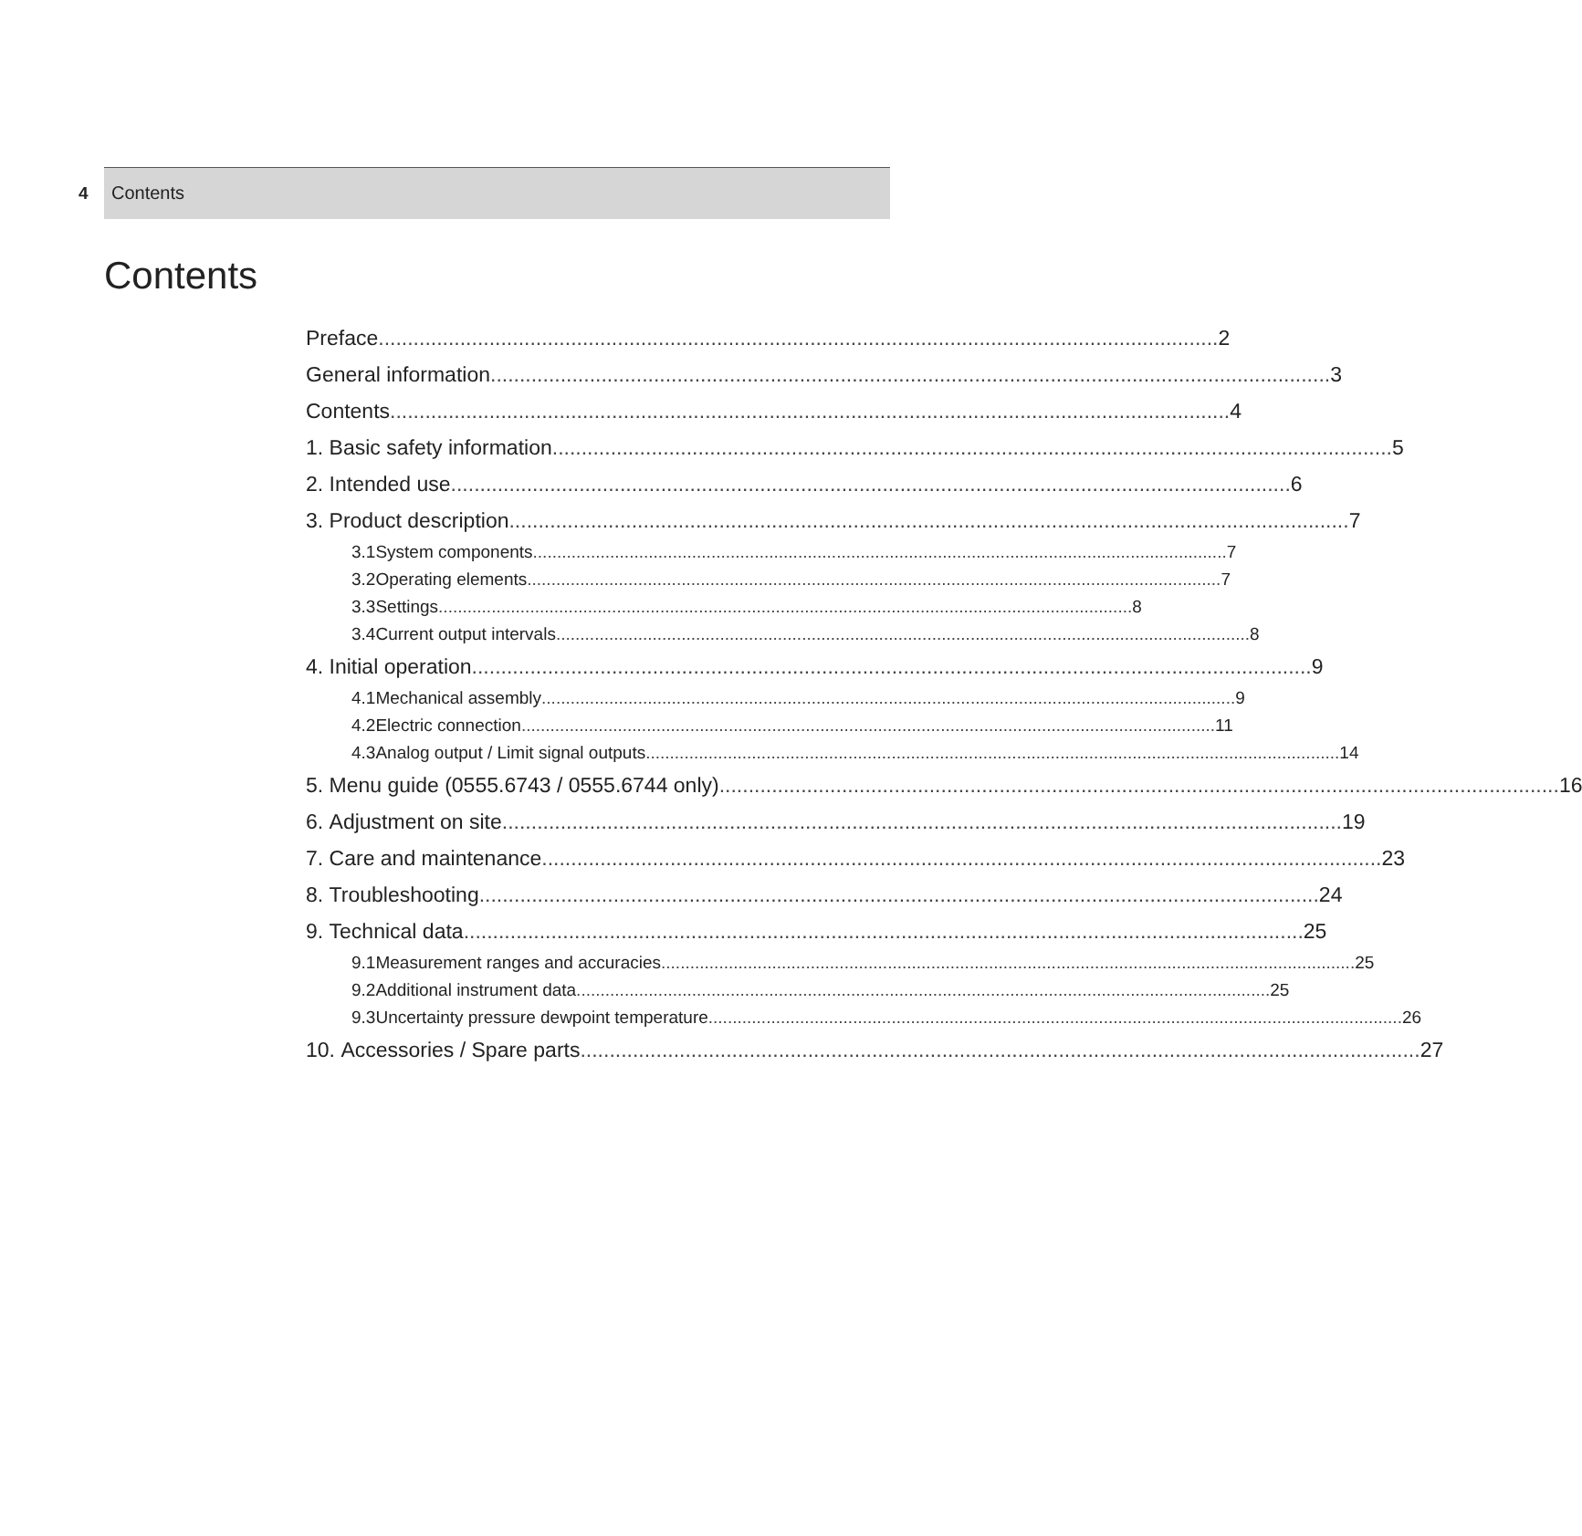4 Contents
Contents
Preface 2
General information 3
Contents 4
1. Basic safety information 5
2. Intended use 6
3. Product description 7
3.1 System components 7
3.2 Operating elements 7
3.3 Settings 8
3.4 Current output intervals 8
4. Initial operation 9
4.1 Mechanical assembly 9
4.2 Electric connection 11
4.3
Analog output / Limit signal outputs 14
5.
Menu guide (0555.6743 / 0555.6744 only) 16
6. Adjustment on site 19
7. Care and maintenance 23
8. Troubleshooting 24
9. Technical data 25
9.1
Measurement ranges and accuracies 25
9.2 Additional instrument data 25
9.3
Uncertainty pressure dewpoint temperature 26
10. Accessories / Spare parts 27